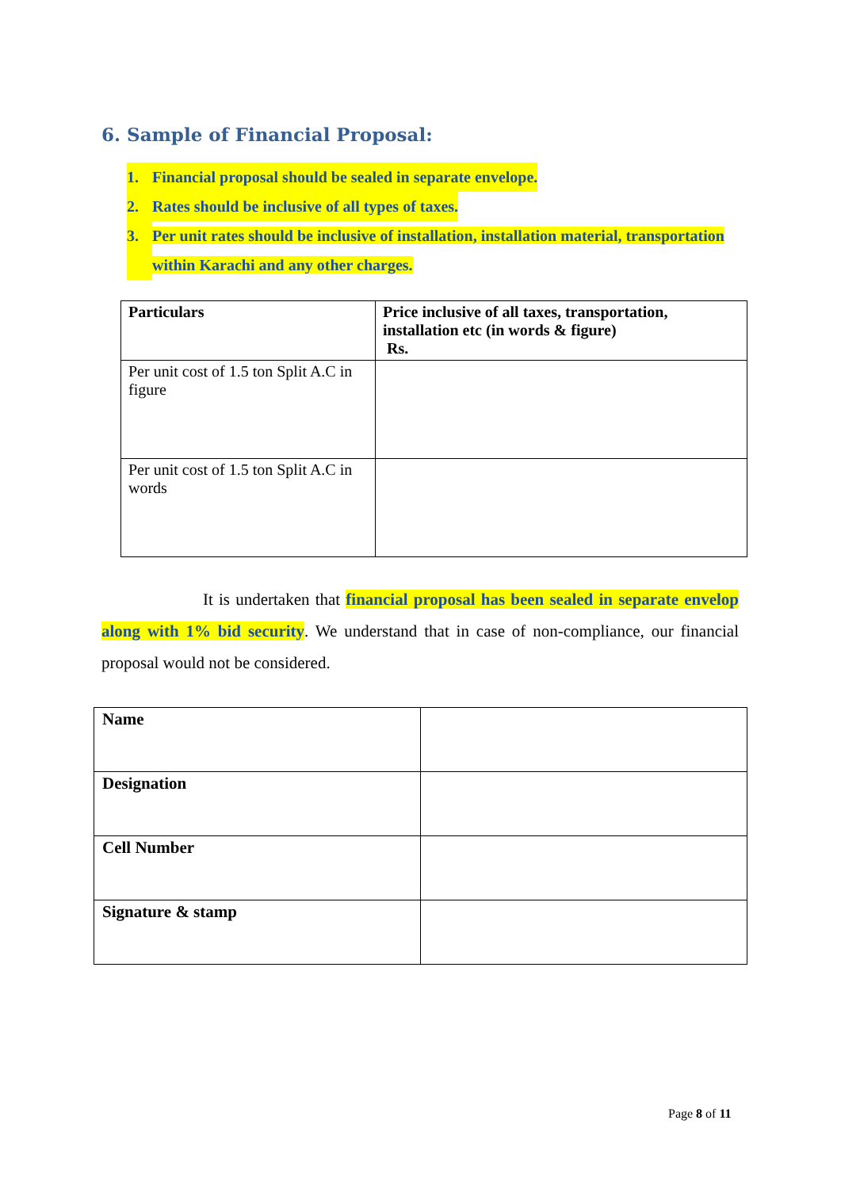6. Sample of Financial Proposal:
1. Financial proposal should be sealed in separate envelope.
2. Rates should be inclusive of all types of taxes.
3. Per unit rates should be inclusive of installation, installation material, transportation within Karachi and any other charges.
| Particulars | Price inclusive of all taxes, transportation, installation etc (in words & figure) Rs. |
| Per unit cost of 1.5 ton Split A.C in figure | |
| Per unit cost of 1.5 ton Split A.C in words | |
It is undertaken that financial proposal has been sealed in separate envelop along with 1% bid security. We understand that in case of non-compliance, our financial proposal would not be considered.
| Name | |
| Designation | |
| Cell Number | |
| Signature & stamp | |
Page 8 of 11